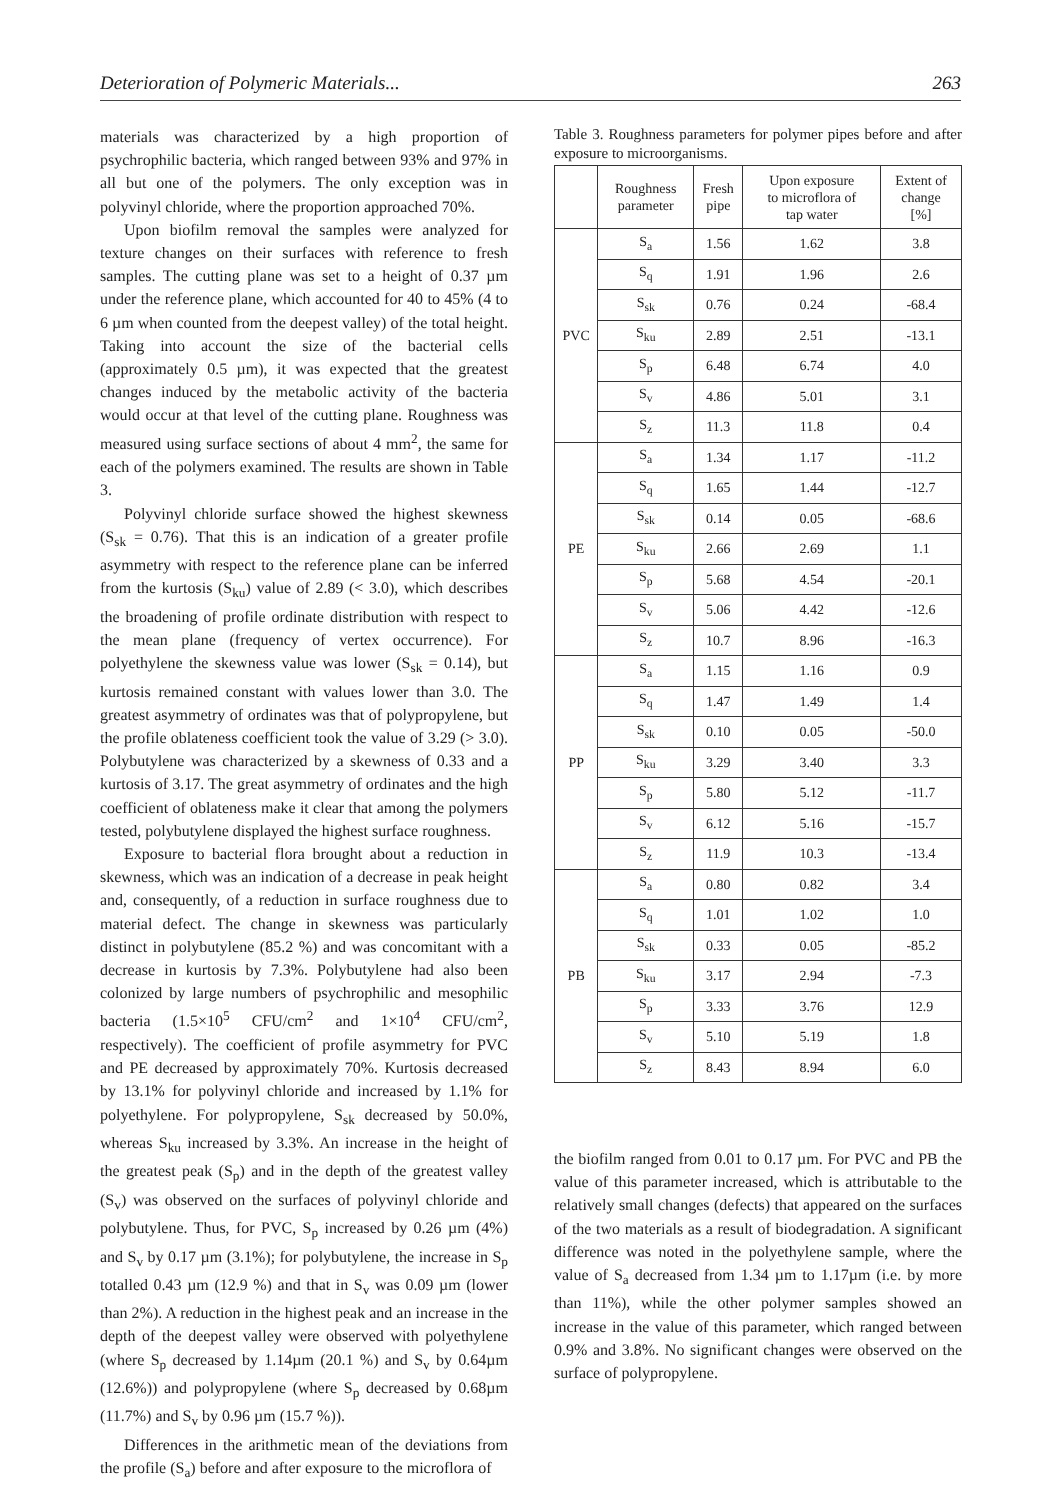Deterioration of Polymeric Materials... 263
materials was characterized by a high proportion of psychrophilic bacteria, which ranged between 93% and 97% in all but one of the polymers. The only exception was in polyvinyl chloride, where the proportion approached 70%.
Upon biofilm removal the samples were analyzed for texture changes on their surfaces with reference to fresh samples. The cutting plane was set to a height of 0.37 µm under the reference plane, which accounted for 40 to 45% (4 to 6 µm when counted from the deepest valley) of the total height. Taking into account the size of the bacterial cells (approximately 0.5 µm), it was expected that the greatest changes induced by the metabolic activity of the bacteria would occur at that level of the cutting plane. Roughness was measured using surface sections of about 4 mm<sup>2</sup>, the same for each of the polymers examined. The results are shown in Table 3.
Polyvinyl chloride surface showed the highest skewness (S<sub>sk</sub> = 0.76). That this is an indication of a greater profile asymmetry with respect to the reference plane can be inferred from the kurtosis (S<sub>ku</sub>) value of 2.89 (< 3.0), which describes the broadening of profile ordinate distribution with respect to the mean plane (frequency of vertex occurrence). For polyethylene the skewness value was lower (S<sub>sk</sub> = 0.14), but kurtosis remained constant with values lower than 3.0. The greatest asymmetry of ordinates was that of polypropylene, but the profile oblateness coefficient took the value of 3.29 (> 3.0). Polybutylene was characterized by a skewness of 0.33 and a kurtosis of 3.17. The great asymmetry of ordinates and the high coefficient of oblateness make it clear that among the polymers tested, polybutylene displayed the highest surface roughness.
Exposure to bacterial flora brought about a reduction in skewness, which was an indication of a decrease in peak height and, consequently, of a reduction in surface roughness due to material defect. The change in skewness was particularly distinct in polybutylene (85.2 %) and was concomitant with a decrease in kurtosis by 7.3%. Polybutylene had also been colonized by large numbers of psychrophilic and mesophilic bacteria (1.5×10<sup>5</sup> CFU/cm<sup>2</sup> and 1×10<sup>4</sup> CFU/cm<sup>2</sup>, respectively). The coefficient of profile asymmetry for PVC and PE decreased by approximately 70%. Kurtosis decreased by 13.1% for polyvinyl chloride and increased by 1.1% for polyethylene. For polypropylene, S<sub>sk</sub> decreased by 50.0%, whereas S<sub>ku</sub> increased by 3.3%. An increase in the height of the greatest peak (S<sub>p</sub>) and in the depth of the greatest valley (S<sub>v</sub>) was observed on the surfaces of polyvinyl chloride and polybutylene. Thus, for PVC, S<sub>p</sub> increased by 0.26 µm (4%) and S<sub>v</sub> by 0.17 µm (3.1%); for polybutylene, the increase in S<sub>p</sub> totalled 0.43 µm (12.9 %) and that in S<sub>v</sub> was 0.09 µm (lower than 2%). A reduction in the highest peak and an increase in the depth of the deepest valley were observed with polyethylene (where S<sub>p</sub> decreased by 1.14µm (20.1 %) and S<sub>v</sub> by 0.64µm (12.6%)) and polypropylene (where S<sub>p</sub> decreased by 0.68µm (11.7%) and S<sub>v</sub> by 0.96 µm (15.7 %)).
Differences in the arithmetic mean of the deviations from the profile (S<sub>a</sub>) before and after exposure to the microflora of
Table 3. Roughness parameters for polymer pipes before and after exposure to microorganisms.
| | Roughness parameter | Fresh pipe | Upon exposure to microflora of tap water | Extent of change [%] |
| --- | --- | --- | --- | --- |
| PVC | S<sub>a</sub> | 1.56 | 1.62 | 3.8 |
| | S<sub>q</sub> | 1.91 | 1.96 | 2.6 |
| | S<sub>sk</sub> | 0.76 | 0.24 | -68.4 |
| | S<sub>ku</sub> | 2.89 | 2.51 | -13.1 |
| | S<sub>p</sub> | 6.48 | 6.74 | 4.0 |
| | S<sub>v</sub> | 4.86 | 5.01 | 3.1 |
| | S<sub>z</sub> | 11.3 | 11.8 | 0.4 |
| PE | S<sub>a</sub> | 1.34 | 1.17 | -11.2 |
| | S<sub>q</sub> | 1.65 | 1.44 | -12.7 |
| | S<sub>sk</sub> | 0.14 | 0.05 | -68.6 |
| | S<sub>ku</sub> | 2.66 | 2.69 | 1.1 |
| | S<sub>p</sub> | 5.68 | 4.54 | -20.1 |
| | S<sub>v</sub> | 5.06 | 4.42 | -12.6 |
| | S<sub>z</sub> | 10.7 | 8.96 | -16.3 |
| PP | S<sub>a</sub> | 1.15 | 1.16 | 0.9 |
| | S<sub>q</sub> | 1.47 | 1.49 | 1.4 |
| | S<sub>sk</sub> | 0.10 | 0.05 | -50.0 |
| | S<sub>ku</sub> | 3.29 | 3.40 | 3.3 |
| | S<sub>p</sub> | 5.80 | 5.12 | -11.7 |
| | S<sub>v</sub> | 6.12 | 5.16 | -15.7 |
| | S<sub>z</sub> | 11.9 | 10.3 | -13.4 |
| PB | S<sub>a</sub> | 0.80 | 0.82 | 3.4 |
| | S<sub>q</sub> | 1.01 | 1.02 | 1.0 |
| | S<sub>sk</sub> | 0.33 | 0.05 | -85.2 |
| | S<sub>ku</sub> | 3.17 | 2.94 | -7.3 |
| | S<sub>p</sub> | 3.33 | 3.76 | 12.9 |
| | S<sub>v</sub> | 5.10 | 5.19 | 1.8 |
| | S<sub>z</sub> | 8.43 | 8.94 | 6.0 |
the biofilm ranged from 0.01 to 0.17 µm. For PVC and PB the value of this parameter increased, which is attributable to the relatively small changes (defects) that appeared on the surfaces of the two materials as a result of biodegradation. A significant difference was noted in the polyethylene sample, where the value of S<sub>a</sub> decreased from 1.34 µm to 1.17µm (i.e. by more than 11%), while the other polymer samples showed an increase in the value of this parameter, which ranged between 0.9% and 3.8%. No significant changes were observed on the surface of polypropylene.